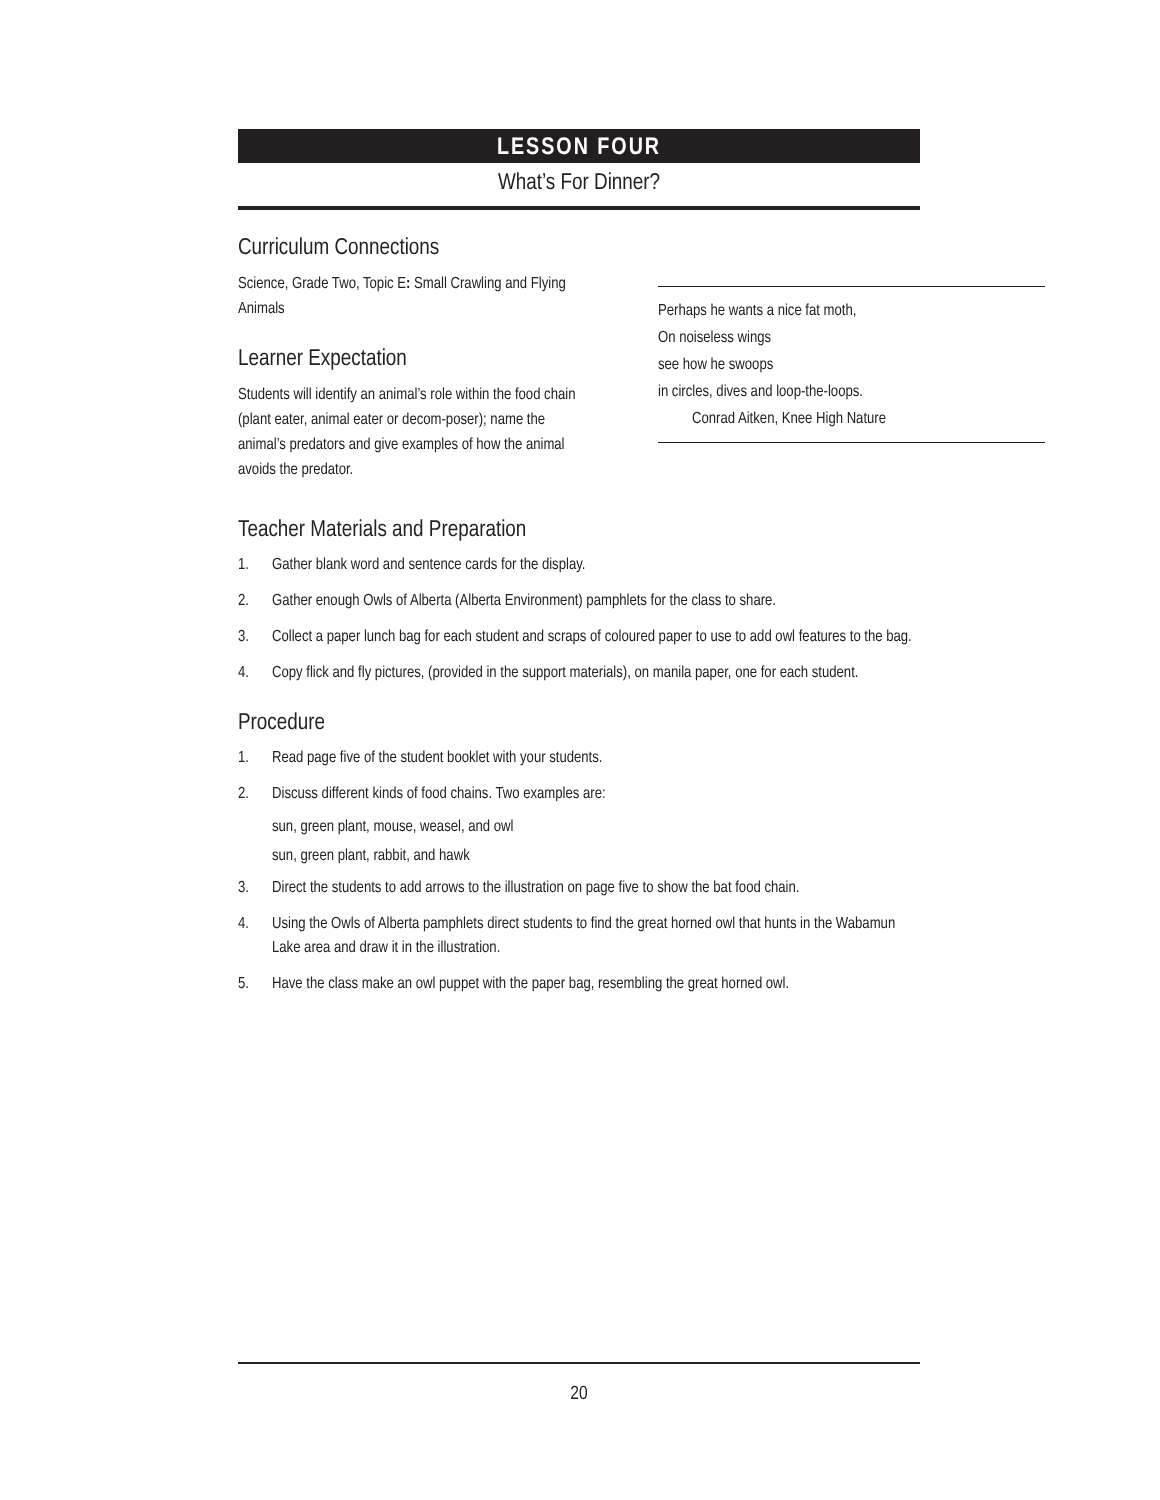LESSON FOUR
What’s For Dinner?
Curriculum Connections
Science, Grade Two, Topic E: Small Crawling and Flying Animals
Learner Expectation
Students will identify an animal’s role within the food chain (plant eater, animal eater or decom-poser); name the animal’s predators and give examples of how the animal avoids the predator.
Teacher Materials and Preparation
1. Gather blank word and sentence cards for the display.
2. Gather enough Owls of Alberta (Alberta Environment) pamphlets for the class to share.
3. Collect a paper lunch bag for each student and scraps of coloured paper to use to add owl features to the bag.
4. Copy flick and fly pictures, (provided in the support materials), on manila paper, one for each student.
Procedure
1. Read page five of the student booklet with your students.
2. Discuss different kinds of food chains. Two examples are:
sun, green plant, mouse, weasel, and owl
sun, green plant, rabbit, and hawk
3. Direct the students to add arrows to the illustration on page five to show the bat food chain.
4. Using the Owls of Alberta pamphlets direct students to find the great horned owl that hunts in the Wabamun Lake area and draw it in the illustration.
5. Have the class make an owl puppet with the paper bag, resembling the great horned owl.
Perhaps he wants a nice fat moth,
On noiseless wings
see how he swoops
in circles, dives and loop-the-loops.
Conrad Aitken, Knee High Nature
20